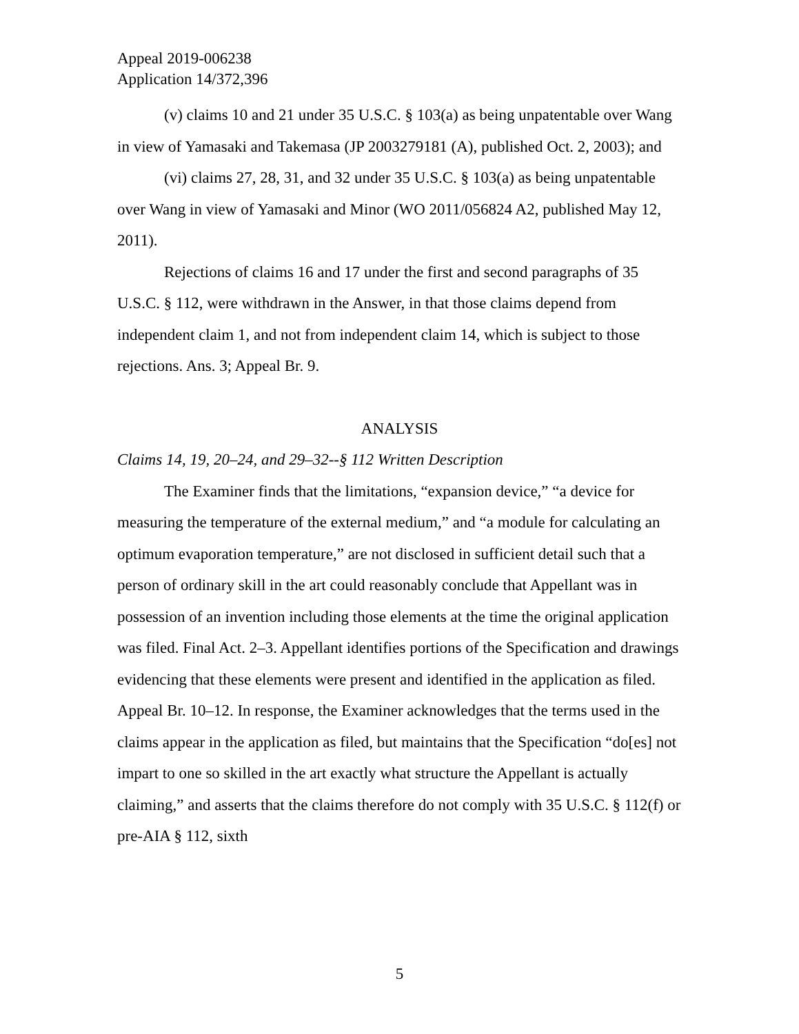Appeal 2019-006238
Application 14/372,396
(v) claims 10 and 21 under 35 U.S.C. § 103(a) as being unpatentable over Wang in view of Yamasaki and Takemasa (JP 2003279181 (A), published Oct. 2, 2003); and
(vi) claims 27, 28, 31, and 32 under 35 U.S.C. § 103(a) as being unpatentable over Wang in view of Yamasaki and Minor (WO 2011/056824 A2, published May 12, 2011).
Rejections of claims 16 and 17 under the first and second paragraphs of 35 U.S.C. § 112, were withdrawn in the Answer, in that those claims depend from independent claim 1, and not from independent claim 14, which is subject to those rejections. Ans. 3; Appeal Br. 9.
ANALYSIS
Claims 14, 19, 20–24, and 29–32--§ 112 Written Description
The Examiner finds that the limitations, “expansion device,” “a device for measuring the temperature of the external medium,” and “a module for calculating an optimum evaporation temperature,” are not disclosed in sufficient detail such that a person of ordinary skill in the art could reasonably conclude that Appellant was in possession of an invention including those elements at the time the original application was filed. Final Act. 2–3. Appellant identifies portions of the Specification and drawings evidencing that these elements were present and identified in the application as filed. Appeal Br. 10–12. In response, the Examiner acknowledges that the terms used in the claims appear in the application as filed, but maintains that the Specification “do[es] not impart to one so skilled in the art exactly what structure the Appellant is actually claiming,” and asserts that the claims therefore do not comply with 35 U.S.C. § 112(f) or pre-AIA § 112, sixth
5